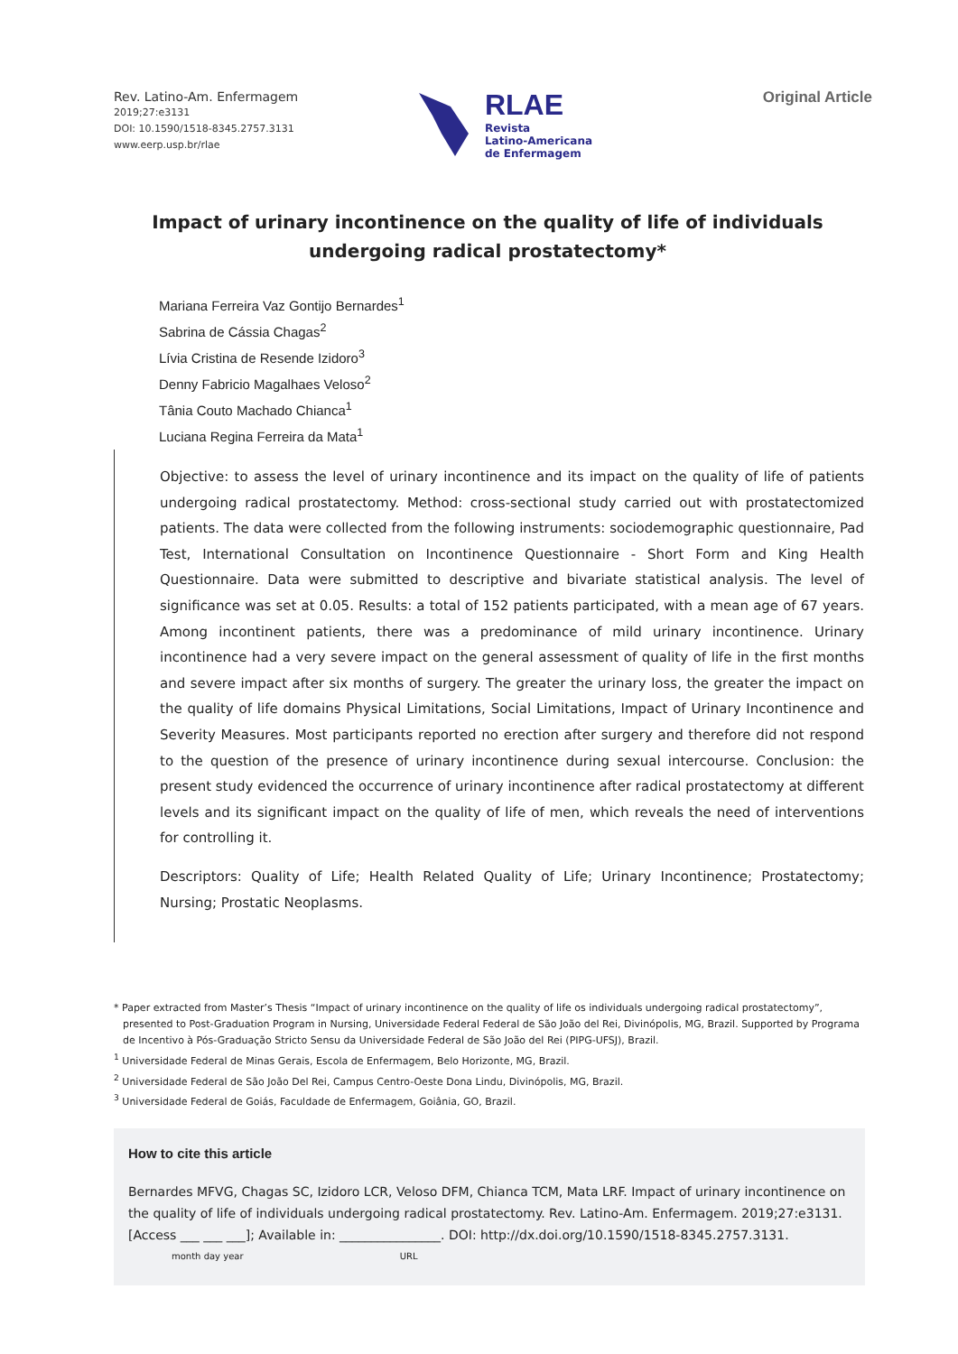Rev. Latino-Am. Enfermagem
2019;27:e3131
DOI: 10.1590/1518-8345.2757.3131
www.eerp.usp.br/rlae
RLAE
Revista
Latino-Americana
de Enfermagem
Original Article
Impact of urinary incontinence on the quality of life of individuals undergoing radical prostatectomy*
Mariana Ferreira Vaz Gontijo Bernardes<sup>1</sup>
Sabrina de Cássia Chagas<sup>2</sup>
Lívia Cristina de Resende Izidoro<sup>3</sup>
Denny Fabricio Magalhaes Veloso<sup>2</sup>
Tânia Couto Machado Chianca<sup>1</sup>
Luciana Regina Ferreira da Mata<sup>1</sup>
Objective: to assess the level of urinary incontinence and its impact on the quality of life of patients undergoing radical prostatectomy. Method: cross-sectional study carried out with prostatectomized patients. The data were collected from the following instruments: sociodemographic questionnaire, Pad Test, International Consultation on Incontinence Questionnaire - Short Form and King Health Questionnaire. Data were submitted to descriptive and bivariate statistical analysis. The level of significance was set at 0.05. Results: a total of 152 patients participated, with a mean age of 67 years. Among incontinent patients, there was a predominance of mild urinary incontinence. Urinary incontinence had a very severe impact on the general assessment of quality of life in the first months and severe impact after six months of surgery. The greater the urinary loss, the greater the impact on the quality of life domains Physical Limitations, Social Limitations, Impact of Urinary Incontinence and Severity Measures. Most participants reported no erection after surgery and therefore did not respond to the question of the presence of urinary incontinence during sexual intercourse. Conclusion: the present study evidenced the occurrence of urinary incontinence after radical prostatectomy at different levels and its significant impact on the quality of life of men, which reveals the need of interventions for controlling it.
Descriptors: Quality of Life; Health Related Quality of Life; Urinary Incontinence; Prostatectomy; Nursing; Prostatic Neoplasms.
* Paper extracted from Master’s Thesis “Impact of urinary incontinence on the quality of life os individuals undergoing radical prostatectomy”, presented to Post-Graduation Program in Nursing, Universidade Federal Federal de São João del Rei, Divinópolis, MG, Brazil. Supported by Programa de Incentivo à Pós-Graduação Stricto Sensu da Universidade Federal de São João del Rei (PIPG-UFSJ), Brazil.
<sup>1</sup> Universidade Federal de Minas Gerais, Escola de Enfermagem, Belo Horizonte, MG, Brazil.
<sup>2</sup> Universidade Federal de São João Del Rei, Campus Centro-Oeste Dona Lindu, Divinópolis, MG, Brazil.
<sup>3</sup> Universidade Federal de Goiás, Faculdade de Enfermagem, Goiânia, GO, Brazil.
How to cite this article
Bernardes MFVG, Chagas SC, Izidoro LCR, Veloso DFM, Chianca TCM, Mata LRF. Impact of urinary incontinence on the quality of life of individuals undergoing radical prostatectomy. Rev. Latino-Am. Enfermagem. 2019;27:e3131. [Access ___ ___ ___]; Available in: ________________. DOI: http://dx.doi.org/10.1590/1518-8345.2757.3131.
month day year URL